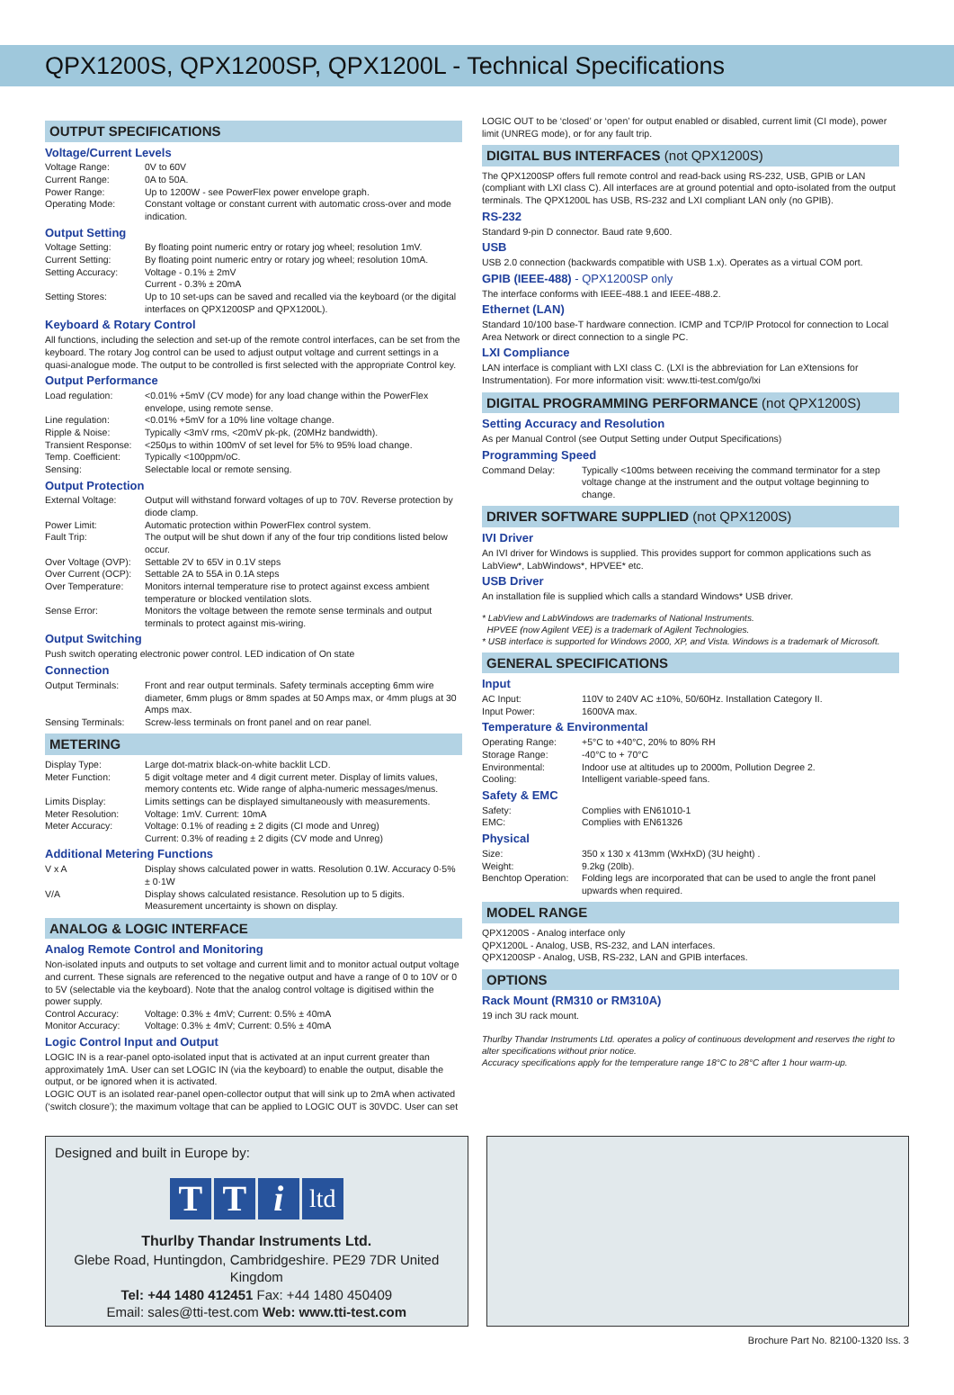QPX1200S, QPX1200SP, QPX1200L - Technical Specifications
OUTPUT SPECIFICATIONS
Voltage/Current Levels
| Voltage Range: | 0V to 60V |
| Current Range: | 0A to 50A. |
| Power Range: | Up to 1200W - see PowerFlex power envelope graph. |
| Operating Mode: | Constant voltage or constant current with automatic cross-over and mode indication. |
Output Setting
| Voltage Setting: | By floating point numeric entry or rotary jog wheel; resolution 1mV. |
| Current Setting: | By floating point numeric entry or rotary jog wheel; resolution 10mA. |
| Setting Accuracy: | Voltage - 0.1% ± 2mV Current - 0.3% ± 20mA |
| Setting Stores: | Up to 10 set-ups can be saved and recalled via the keyboard (or the digital interfaces on QPX1200SP and QPX1200L). |
Keyboard & Rotary Control
All functions, including the selection and set-up of the remote control interfaces, can be set from the keyboard. The rotary Jog control can be used to adjust output voltage and current settings in a quasi-analogue mode. The output to be controlled is first selected with the appropriate Control key.
Output Performance
| Load regulation: | <0.01% +5mV (CV mode) for any load change within the PowerFlex envelope, using remote sense. |
| Line regulation: | <0.01% +5mV for a 10% line voltage change. |
| Ripple & Noise: | Typically <3mV rms, <20mV pk-pk, (20MHz bandwidth). |
| Transient Response: | <250μs to within 100mV of set level for 5% to 95% load change. |
| Temp. Coefficient: | Typically <100ppm/oC. |
| Sensing: | Selectable local or remote sensing. |
Output Protection
| External Voltage: | Output will withstand forward voltages of up to 70V. Reverse protection by diode clamp. |
| Power Limit: | Automatic protection within PowerFlex control system. |
| Fault Trip: | The output will be shut down if any of the four trip conditions listed below occur. |
| Over Voltage (OVP): | Settable 2V to 65V in 0.1V steps |
| Over Current (OCP): | Settable 2A to 55A in 0.1A steps |
| Over Temperature: | Monitors internal temperature rise to protect against excess ambient temperature or blocked ventilation slots. |
| Sense Error: | Monitors the voltage between the remote sense terminals and output terminals to protect against mis-wiring. |
Output Switching
Push switch operating electronic power control. LED indication of On state
Connection
| Output Terminals: | Front and rear output terminals. Safety terminals accepting 6mm wire diameter, 6mm plugs or 8mm spades at 50 Amps max, or 4mm plugs at 30 Amps max. |
| Sensing Terminals: | Screw-less terminals on front panel and on rear panel. |
METERING
| Display Type: | Large dot-matrix black-on-white backlit LCD. |
| Meter Function: | 5 digit voltage meter and 4 digit current meter. Display of limits values, memory contents etc. Wide range of alpha-numeric messages/menus. |
| Limits Display: | Limits settings can be displayed simultaneously with measurements. |
| Meter Resolution: | Voltage: 1mV. Current: 10mA |
| Meter Accuracy: | Voltage: 0.1% of reading ± 2 digits (CI mode and Unreg) Current: 0.3% of reading ± 2 digits (CV mode and Unreg) |
Additional Metering Functions
| V x A | Display shows calculated power in watts. Resolution 0.1W. Accuracy 0·5% ± 0·1W |
| V/A | Display shows calculated resistance. Resolution up to 5 digits. Measurement uncertainty is shown on display. |
ANALOG & LOGIC INTERFACE
Analog Remote Control and Monitoring
Non-isolated inputs and outputs to set voltage and current limit and to monitor actual output voltage and current. These signals are referenced to the negative output and have a range of 0 to 10V or 0 to 5V (selectable via the keyboard). Note that the analog control voltage is digitised within the power supply.
| Control Accuracy: | Voltage: 0.3% ± 4mV; Current: 0.5% ± 40mA |
| Monitor Accuracy: | Voltage: 0.3% ± 4mV; Current: 0.5% ± 40mA |
Logic Control Input and Output
LOGIC IN is a rear-panel opto-isolated input that is activated at an input current greater than approximately 1mA. User can set LOGIC IN (via the keyboard) to enable the output, disable the output, or be ignored when it is activated.
LOGIC OUT is an isolated rear-panel open-collector output that will sink up to 2mA when activated (‘switch closure’); the maximum voltage that can be applied to LOGIC OUT is 30VDC. User can set
LOGIC OUT to be ‘closed’ or ‘open’ for output enabled or disabled, current limit (CI mode), power limit (UNREG mode), or for any fault trip.
DIGITAL BUS INTERFACES (not QPX1200S)
The QPX1200SP offers full remote control and read-back using RS-232, USB, GPIB or LAN (compliant with LXI class C). All interfaces are at ground potential and opto-isolated from the output terminals. The QPX1200L has USB, RS-232 and LXI compliant LAN only (no GPIB).
RS-232
Standard 9-pin D connector. Baud rate 9,600.
USB
USB 2.0 connection (backwards compatible with USB 1.x). Operates as a virtual COM port.
GPIB (IEEE-488) - QPX1200SP only
The interface conforms with IEEE-488.1 and IEEE-488.2.
Ethernet (LAN)
Standard 10/100 base-T hardware connection. ICMP and TCP/IP Protocol for connection to Local Area Network or direct connection to a single PC.
LXI Compliance
LAN interface is compliant with LXI class C. (LXI is the abbreviation for Lan eXtensions for Instrumentation). For more information visit: www.tti-test.com/go/lxi
DIGITAL PROGRAMMING PERFORMANCE (not QPX1200S)
Setting Accuracy and Resolution
As per Manual Control (see Output Setting under Output Specifications)
Programming Speed
| Command Delay: | Typically <100ms between receiving the command terminator for a step voltage change at the instrument and the output voltage beginning to change. |
DRIVER SOFTWARE SUPPLIED (not QPX1200S)
IVI Driver
An IVI driver for Windows is supplied. This provides support for common applications such as LabView*, LabWindows*, HPVEE* etc.
USB Driver
An installation file is supplied which calls a standard Windows* USB driver.
* LabView and LabWindows are trademarks of National Instruments.
HPVEE (now Agilent VEE) is a trademark of Agilent Technologies.
* USB interface is supported for Windows 2000, XP, and Vista. Windows is a trademark of Microsoft.
GENERAL SPECIFICATIONS
Input
| AC Input: | 110V to 240V AC ±10%, 50/60Hz. Installation Category II. |
| Input Power: | 1600VA max. |
Temperature & Environmental
| Operating Range: | +5°C to +40°C, 20% to 80% RH |
| Storage Range: | -40°C to + 70°C |
| Environmental: | Indoor use at altitudes up to 2000m, Pollution Degree 2. |
| Cooling: | Intelligent variable-speed fans. |
Safety & EMC
| Safety: | Complies with EN61010-1 |
| EMC: | Complies with EN61326 |
Physical
| Size: | 350 x 130 x 413mm (WxHxD) (3U height) . |
| Weight: | 9.2kg (20lb). |
| Benchtop Operation: | Folding legs are incorporated that can be used to angle the front panel upwards when required. |
MODEL RANGE
QPX1200S - Analog interface only
QPX1200L - Analog, USB, RS-232, and LAN interfaces.
QPX1200SP - Analog, USB, RS-232, LAN and GPIB interfaces.
OPTIONS
Rack Mount (RM310 or RM310A)
19 inch 3U rack mount.
Thurlby Thandar Instruments Ltd. operates a policy of continuous development and reserves the right to alter specifications without prior notice.
Accuracy specifications apply for the temperature range 18°C to 28°C after 1 hour warm-up.
Designed and built in Europe by:
T T i
ltd
Thurlby Thandar Instruments Ltd.
Glebe Road, Huntingdon, Cambridgeshire. PE29 7DR United Kingdom
Tel: +44 1480 412451 Fax: +44 1480 450409
Email: sales@tti-test.com Web: www.tti-test.com
Brochure Part No. 82100-1320 Iss. 3